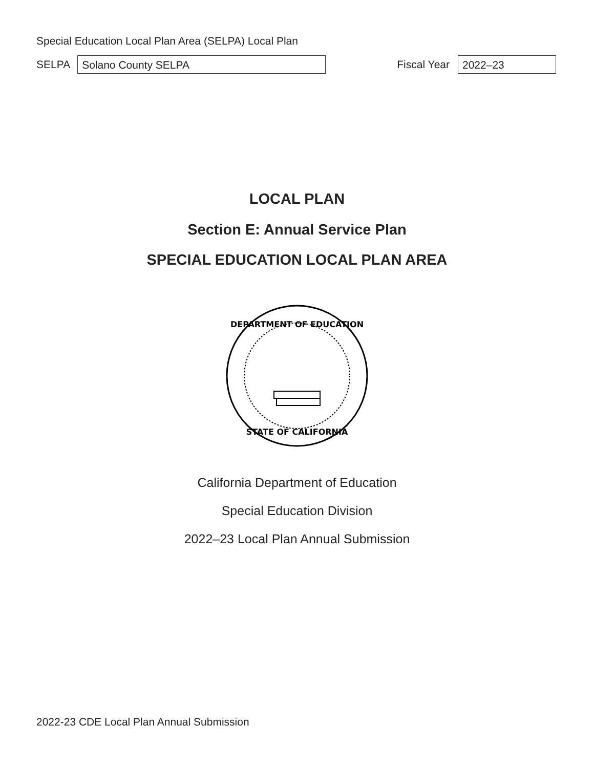Special Education Local Plan Area (SELPA) Local Plan
SELPA
Solano County SELPA
Fiscal Year
2022–23
LOCAL PLAN
Section E: Annual Service Plan
SPECIAL EDUCATION LOCAL PLAN AREA
DEPARTMENT OF EDUCATION
STATE OF CALIFORNIA
California Department of Education
Special Education Division
2022–23 Local Plan Annual Submission
2022-23 CDE Local Plan Annual Submission